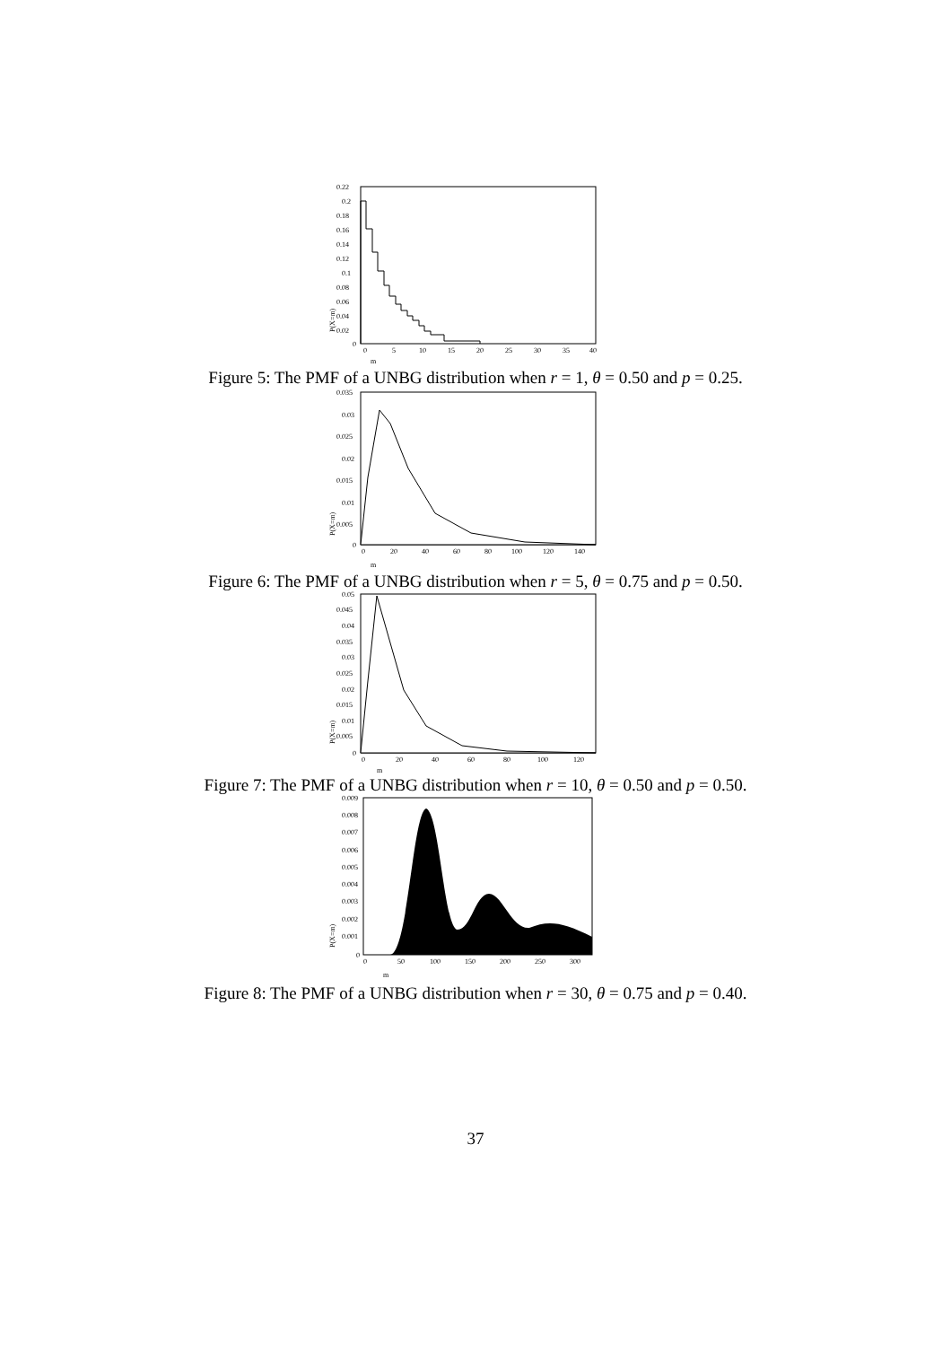0.22
0.2
0.18
0.16
0.14
0.12
0.1
0.08
0.06
0.04
0.02
0
0
5
10
15
20
25
30
35
40
m
P(X=m)
Figure 5: The PMF of a UNBG distribution when r = 1, θ = 0.50 and p = 0.25.
0.035
0.03
0.025
0.02
0.015
0.01
0.005
0
0
20
40
60
80
100
120
140
m
P(X=m)
Figure 6: The PMF of a UNBG distribution when r = 5, θ = 0.75 and p = 0.50.
0.05
0.045
0.04
0.035
0.03
0.025
0.02
0.015
0.01
0.005
0
0
20
40
60
80
100
120
m
P(X=m)
Figure 7: The PMF of a UNBG distribution when r = 10, θ = 0.50 and p = 0.50.
0.009
0.008
0.007
0.006
0.005
0.004
0.003
0.002
0.001
0
0
50
100
150
200
250
300
m
P(X=m)
Figure 8: The PMF of a UNBG distribution when r = 30, θ = 0.75 and p = 0.40.
37